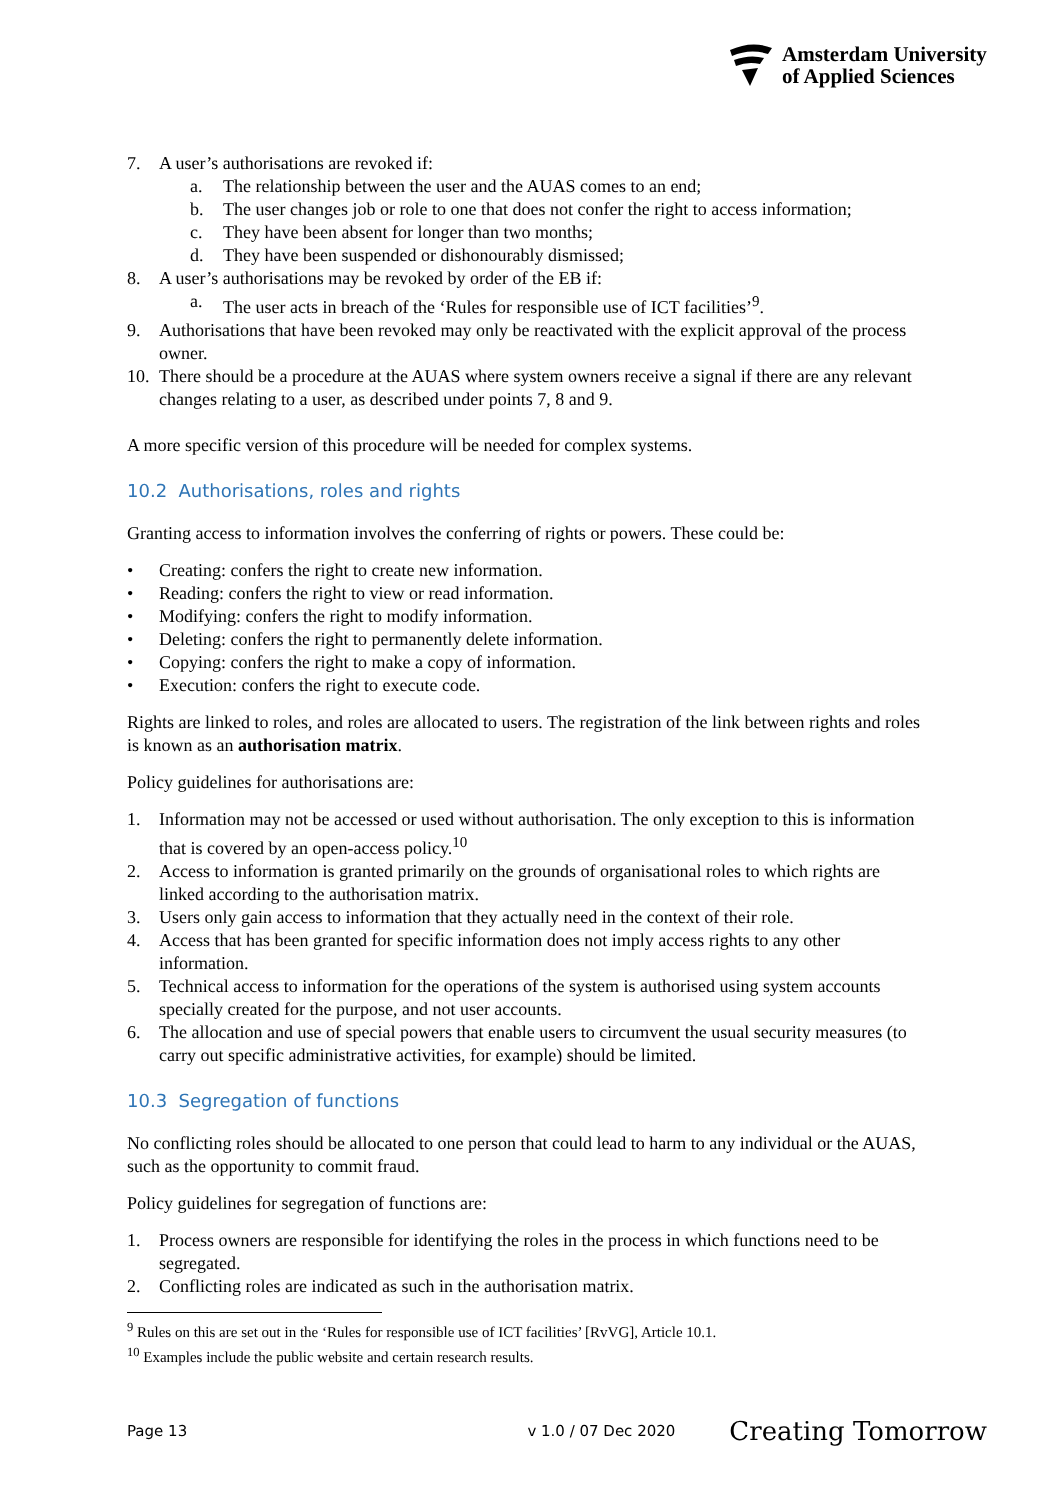Amsterdam University
of Applied Sciences
7. A user’s authorisations are revoked if:
a. The relationship between the user and the AUAS comes to an end;
b. The user changes job or role to one that does not confer the right to access information;
c. They have been absent for longer than two months;
d. They have been suspended or dishonourably dismissed;
8. A user’s authorisations may be revoked by order of the EB if:
a. The user acts in breach of the ‘Rules for responsible use of ICT facilities’<sup>9</sup>.
9. Authorisations that have been revoked may only be reactivated with the explicit approval of the process owner.
10. There should be a procedure at the AUAS where system owners receive a signal if there are any relevant changes relating to a user, as described under points 7, 8 and 9.
A more specific version of this procedure will be needed for complex systems.
10.2 Authorisations, roles and rights
Granting access to information involves the conferring of rights or powers. These could be:
• Creating: confers the right to create new information.
• Reading: confers the right to view or read information.
• Modifying: confers the right to modify information.
• Deleting: confers the right to permanently delete information.
• Copying: confers the right to make a copy of information.
• Execution: confers the right to execute code.
Rights are linked to roles, and roles are allocated to users. The registration of the link between rights and roles is known as an authorisation matrix.
Policy guidelines for authorisations are:
1. Information may not be accessed or used without authorisation. The only exception to this is information that is covered by an open-access policy.<sup>10</sup>
2. Access to information is granted primarily on the grounds of organisational roles to which rights are linked according to the authorisation matrix.
3. Users only gain access to information that they actually need in the context of their role.
4. Access that has been granted for specific information does not imply access rights to any other information.
5. Technical access to information for the operations of the system is authorised using system accounts specially created for the purpose, and not user accounts.
6. The allocation and use of special powers that enable users to circumvent the usual security measures (to carry out specific administrative activities, for example) should be limited.
10.3 Segregation of functions
No conflicting roles should be allocated to one person that could lead to harm to any individual or the AUAS, such as the opportunity to commit fraud.
Policy guidelines for segregation of functions are:
1. Process owners are responsible for identifying the roles in the process in which functions need to be segregated.
2. Conflicting roles are indicated as such in the authorisation matrix.
<sup>9</sup> Rules on this are set out in the ‘Rules for responsible use of ICT facilities’ [RvVG], Article 10.1.
<sup>10</sup> Examples include the public website and certain research results.
Page 13 v 1.0 / 07 Dec 2020 Creating Tomorrow